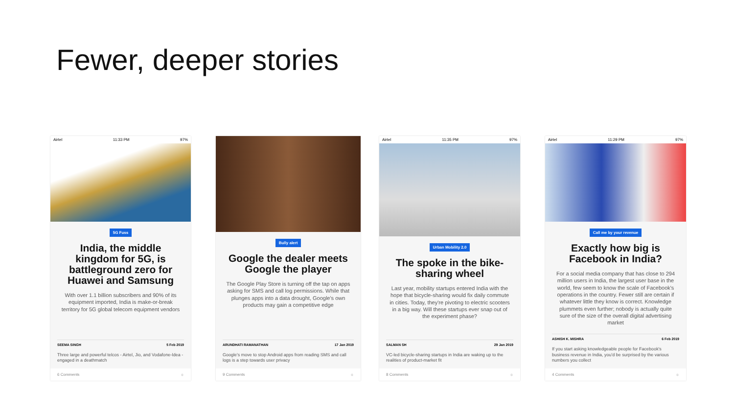Fewer, deeper stories
Airtel 11:33 PM 97%
5G Fuss
India, the middle kingdom for 5G, is battleground zero for Huawei and Samsung
With over 1.1 billion subscribers and 90% of its equipment imported, India is make-or-break territory for 5G global telecom equipment vendors
SEEMA SINGH 5 Feb 2019
Three large and powerful telcos - Airtel, Jio, and Vodafone-Idea - engaged in a deathmatch
6 Comments ☼
Bully alert
Google the dealer meets Google the player
The Google Play Store is turning off the tap on apps asking for SMS and call log permissions. While that plunges apps into a data drought, Google's own products may gain a competitive edge
ARUNDHATI RAMANATHAN 17 Jan 2019
Google's move to stop Android apps from reading SMS and call logs is a step towards user privacy
9 Comments ☼
Airtel 11:35 PM 97%
Urban Mobility 2.0
The spoke in the bike-sharing wheel
Last year, mobility startups entered India with the hope that bicycle-sharing would fix daily commute in cities. Today, they're pivoting to electric scooters in a big way. Will these startups ever snap out of the experiment phase?
SALMAN SH 29 Jan 2019
VC-led bicycle-sharing startups in India are waking up to the realities of product-market fit
8 Comments ☼
Airtel 11:29 PM 97%
Call me by your revenue
Exactly how big is Facebook in India?
For a social media company that has close to 294 million users in India, the largest user base in the world, few seem to know the scale of Facebook's operations in the country. Fewer still are certain if whatever little they know is correct. Knowledge plummets even further; nobody is actually quite sure of the size of the overall digital advertising market
ASHISH K. MISHRA 6 Feb 2019
If you start asking knowledgeable people for Facebook's business revenue in India, you'd be surprised by the various numbers you collect
4 Comments ☼